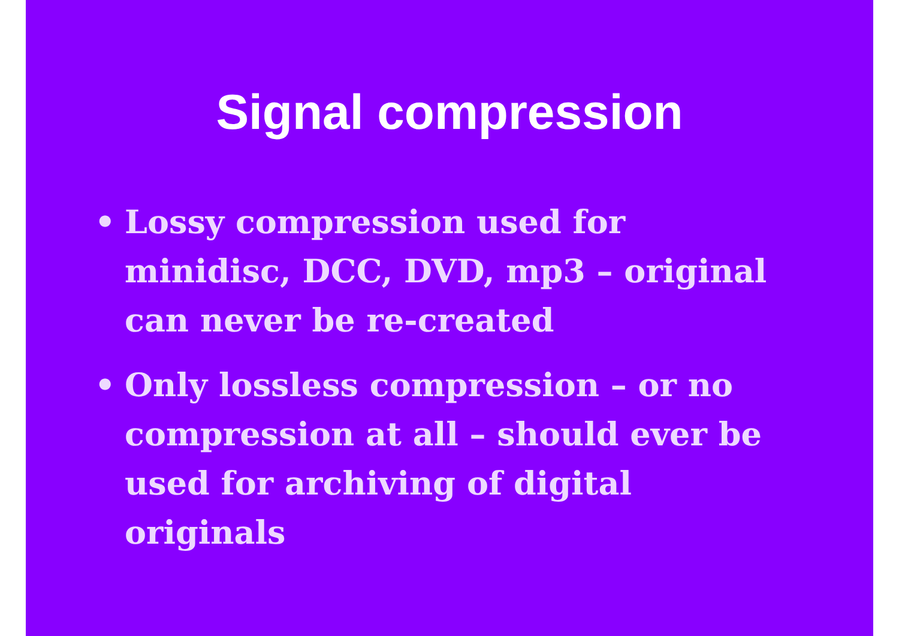Signal compression
• Lossy compression used for minidisc, DCC, DVD, mp3 – original can never be re-created
• Only lossless compression – or no compression at all – should ever be used for archiving of digital originals